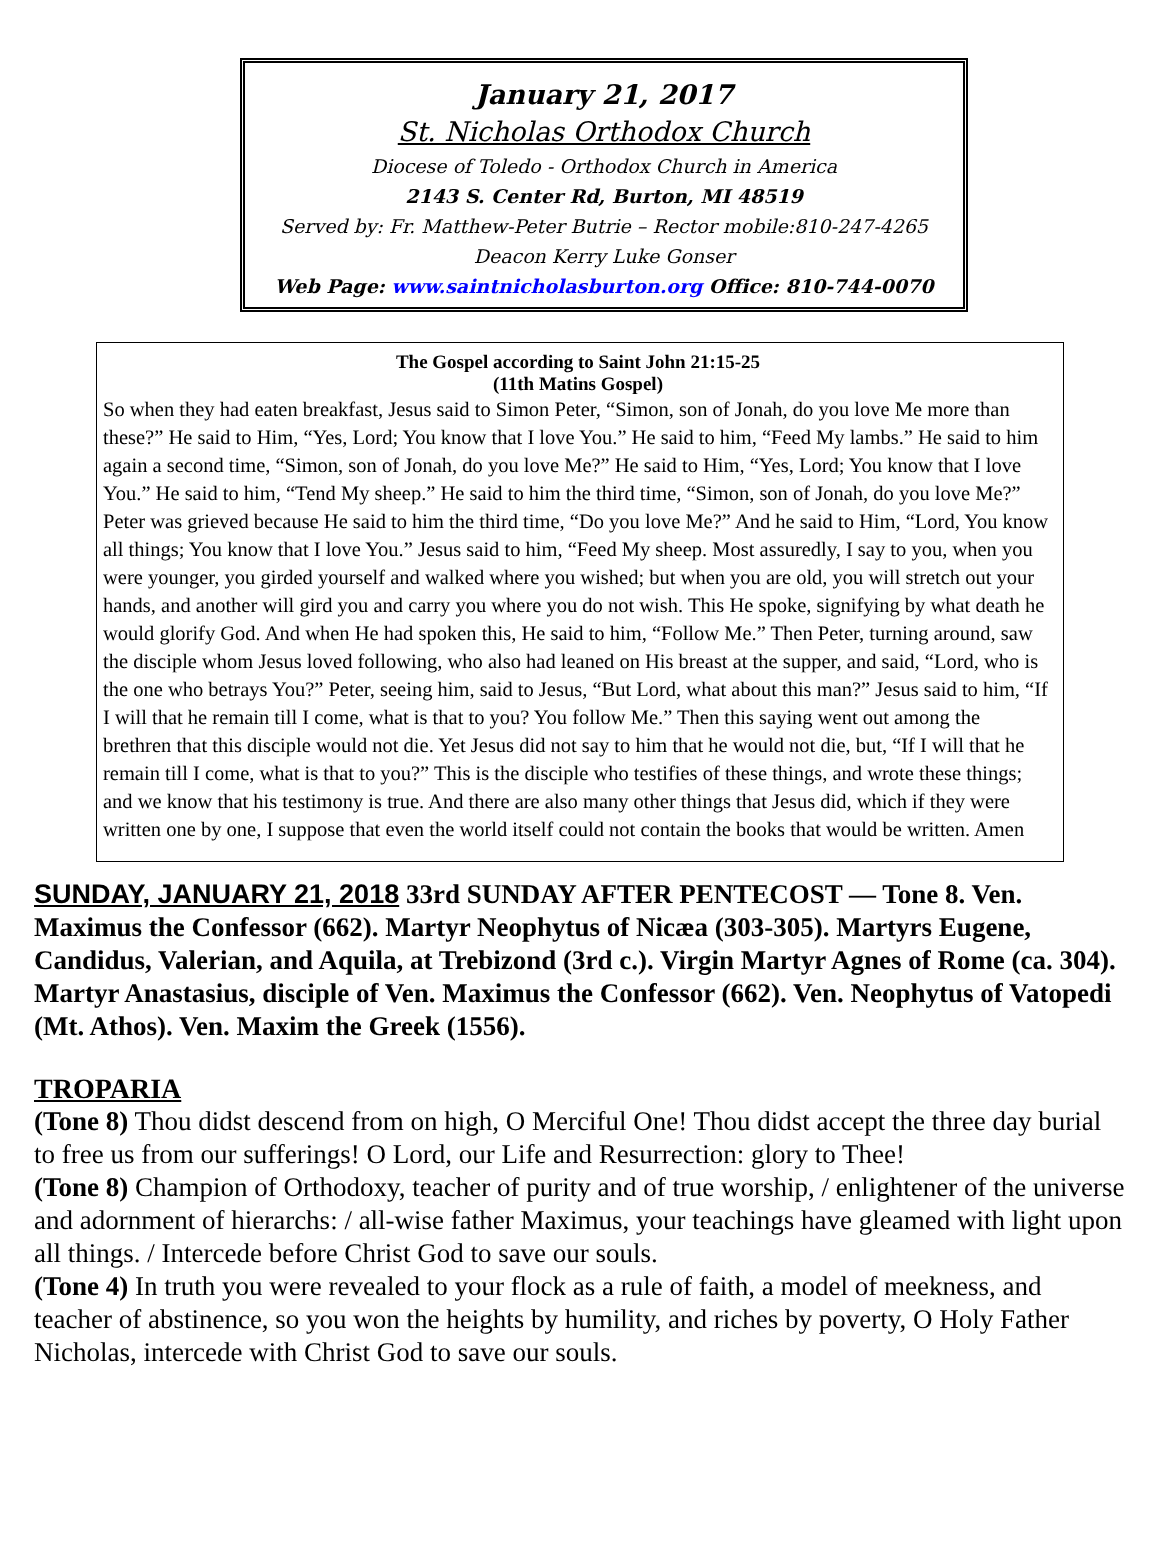January 21, 2017
St. Nicholas Orthodox Church
Diocese of Toledo - Orthodox Church in America
2143 S. Center Rd, Burton, MI 48519
Served by: Fr. Matthew-Peter Butrie – Rector mobile:810-247-4265
Deacon Kerry Luke Gonser
Web Page: www.saintnicholasburton.org Office: 810-744-0070
The Gospel according to Saint John 21:15-25
(11th Matins Gospel)
So when they had eaten breakfast, Jesus said to Simon Peter, “Simon, son of Jonah, do you love Me more than these?” He said to Him, “Yes, Lord; You know that I love You.” He said to him, “Feed My lambs.” He said to him again a second time, “Simon, son of Jonah, do you love Me?” He said to Him, “Yes, Lord; You know that I love You.” He said to him, “Tend My sheep.” He said to him the third time, “Simon, son of Jonah, do you love Me?” Peter was grieved because He said to him the third time, “Do you love Me?” And he said to Him, “Lord, You know all things; You know that I love You.” Jesus said to him, “Feed My sheep. Most assuredly, I say to you, when you were younger, you girded yourself and walked where you wished; but when you are old, you will stretch out your hands, and another will gird you and carry you where you do not wish. This He spoke, signifying by what death he would glorify God. And when He had spoken this, He said to him, “Follow Me.” Then Peter, turning around, saw the disciple whom Jesus loved following, who also had leaned on His breast at the supper, and said, “Lord, who is the one who betrays You?” Peter, seeing him, said to Jesus, “But Lord, what about this man?” Jesus said to him, “If I will that he remain till I come, what is that to you? You follow Me.” Then this saying went out among the brethren that this disciple would not die. Yet Jesus did not say to him that he would not die, but, “If I will that he remain till I come, what is that to you?” This is the disciple who testifies of these things, and wrote these things; and we know that his testimony is true. And there are also many other things that Jesus did, which if they were written one by one, I suppose that even the world itself could not contain the books that would be written. Amen
SUNDAY, JANUARY 21, 2018 33rd SUNDAY AFTER PENTECOST — Tone 8. Ven. Maximus the Confessor (662). Martyr Neophytus of Nicæa (303-305). Martyrs Eugene, Candidus, Valerian, and Aquila, at Trebizond (3rd c.). Virgin Martyr Agnes of Rome (ca. 304). Martyr Anastasius, disciple of Ven. Maximus the Confessor (662). Ven. Neophytus of Vatopedi (Mt. Athos). Ven. Maxim the Greek (1556).
TROPARIA
(Tone 8) Thou didst descend from on high, O Merciful One! Thou didst accept the three day burial to free us from our sufferings! O Lord, our Life and Resurrection: glory to Thee!
(Tone 8) Champion of Orthodoxy, teacher of purity and of true worship, / enlightener of the universe and adornment of hierarchs: / all-wise father Maximus, your teachings have gleamed with light upon all things. / Intercede before Christ God to save our souls.
(Tone 4) In truth you were revealed to your flock as a rule of faith, a model of meekness, and teacher of abstinence, so you won the heights by humility, and riches by poverty, O Holy Father Nicholas, intercede with Christ God to save our souls.